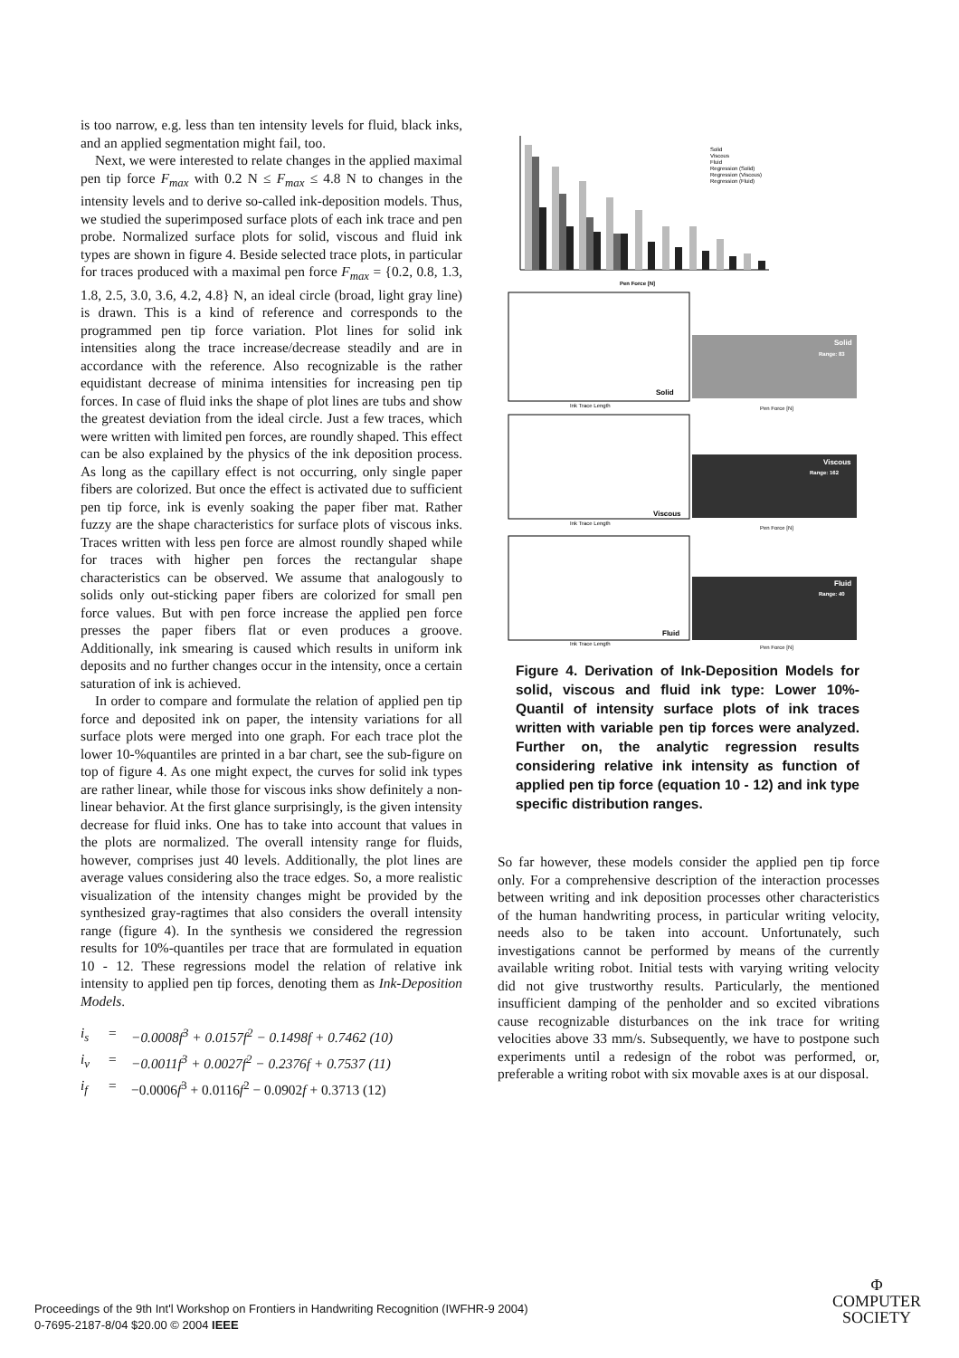is too narrow, e.g. less than ten intensity levels for fluid, black inks, and an applied segmentation might fail, too.
Next, we were interested to relate changes in the applied maximal pen tip force F<sub>max</sub> with 0.2 N ≤ F<sub>max</sub> ≤ 4.8 N to changes in the intensity levels and to derive so-called ink-deposition models. Thus, we studied the superimposed surface plots of each ink trace and pen probe. Normalized surface plots for solid, viscous and fluid ink types are shown in figure 4. Beside selected trace plots, in particular for traces produced with a maximal pen force F<sub>max</sub> = {0.2, 0.8, 1.3, 1.8, 2.5, 3.0, 3.6, 4.2, 4.8} N, an ideal circle (broad, light gray line) is drawn. This is a kind of reference and corresponds to the programmed pen tip force variation. Plot lines for solid ink intensities along the trace increase/decrease steadily and are in accordance with the reference. Also recognizable is the rather equidistant decrease of minima intensities for increasing pen tip forces. In case of fluid inks the shape of plot lines are tubs and show the greatest deviation from the ideal circle. Just a few traces, which were written with limited pen forces, are roundly shaped. This effect can be also explained by the physics of the ink deposition process. As long as the capillary effect is not occurring, only single paper fibers are colorized. But once the effect is activated due to sufficient pen tip force, ink is evenly soaking the paper fiber mat. Rather fuzzy are the shape characteristics for surface plots of viscous inks. Traces written with less pen force are almost roundly shaped while for traces with higher pen forces the rectangular shape characteristics can be observed. We assume that analogously to solids only out-sticking paper fibers are colorized for small pen force values. But with pen force increase the applied pen force presses the paper fibers flat or even produces a groove. Additionally, ink smearing is caused which results in uniform ink deposits and no further changes occur in the intensity, once a certain saturation of ink is achieved.
In order to compare and formulate the relation of applied pen tip force and deposited ink on paper, the intensity variations for all surface plots were merged into one graph. For each trace plot the lower 10-%quantiles are printed in a bar chart, see the sub-figure on top of figure 4. As one might expect, the curves for solid ink types are rather linear, while those for viscous inks show definitely a non-linear behavior. At the first glance surprisingly, is the given intensity decrease for fluid inks. One has to take into account that values in the plots are normalized. The overall intensity range for fluids, however, comprises just 40 levels. Additionally, the plot lines are average values considering also the trace edges. So, a more realistic visualization of the intensity changes might be provided by the synthesized gray-ragtimes that also considers the overall intensity range (figure 4). In the synthesis we considered the regression results for 10%-quantiles per trace that are formulated in equation 10 - 12. These regressions model the relation of relative ink intensity to applied pen tip forces, denoting them as Ink-Deposition Models.
i<sub>s</sub> = −0.0008f<sup>3</sup> + 0.0157f<sup>2</sup> − 0.1498f + 0.7462 (10) i<sub>v</sub> = −0.0011f<sup>3</sup> + 0.0027f<sup>2</sup> − 0.2376f + 0.7537 (11) i<sub>f</sub> = −0.0006f<sup>3</sup> + 0.0116f<sup>2</sup> − 0.0902f + 0.3713 (12)
Solid
Viscous
Fluid
Regression (Solid)
Regression (Viscous)
Regression (Fluid)
Pen Force [N]
Solid
Solid
Range: 83
Ink Trace Length
Pen Force [N]
Viscous
Viscous
Range: 162
Ink Trace Length
Pen Force [N]
Fluid
Fluid
Range: 40
Ink Trace Length
Pen Force [N]
Figure 4. Derivation of Ink-Deposition Models for solid, viscous and fluid ink type: Lower 10%-Quantil of intensity surface plots of ink traces written with variable pen tip forces were analyzed. Further on, the analytic regression results considering relative ink intensity as function of applied pen tip force (equation 10 - 12) and ink type specific distribution ranges.
So far however, these models consider the applied pen tip force only. For a comprehensive description of the interaction processes between writing and ink deposition processes other characteristics of the human handwriting process, in particular writing velocity, needs also to be taken into account. Unfortunately, such investigations cannot be performed by means of the currently available writing robot. Initial tests with varying writing velocity did not give trustworthy results. Particularly, the mentioned insufficient damping of the penholder and so excited vibrations cause recognizable disturbances on the ink trace for writing velocities above 33 mm/s. Subsequently, we have to postpone such experiments until a redesign of the robot was performed, or, preferable a writing robot with six movable axes is at our disposal.
Proceedings of the 9th Int'l Workshop on Frontiers in Handwriting Recognition (IWFHR-9 2004)
0-7695-2187-8/04 $20.00 © 2004 IEEE
Φ
COMPUTER
SOCIETY